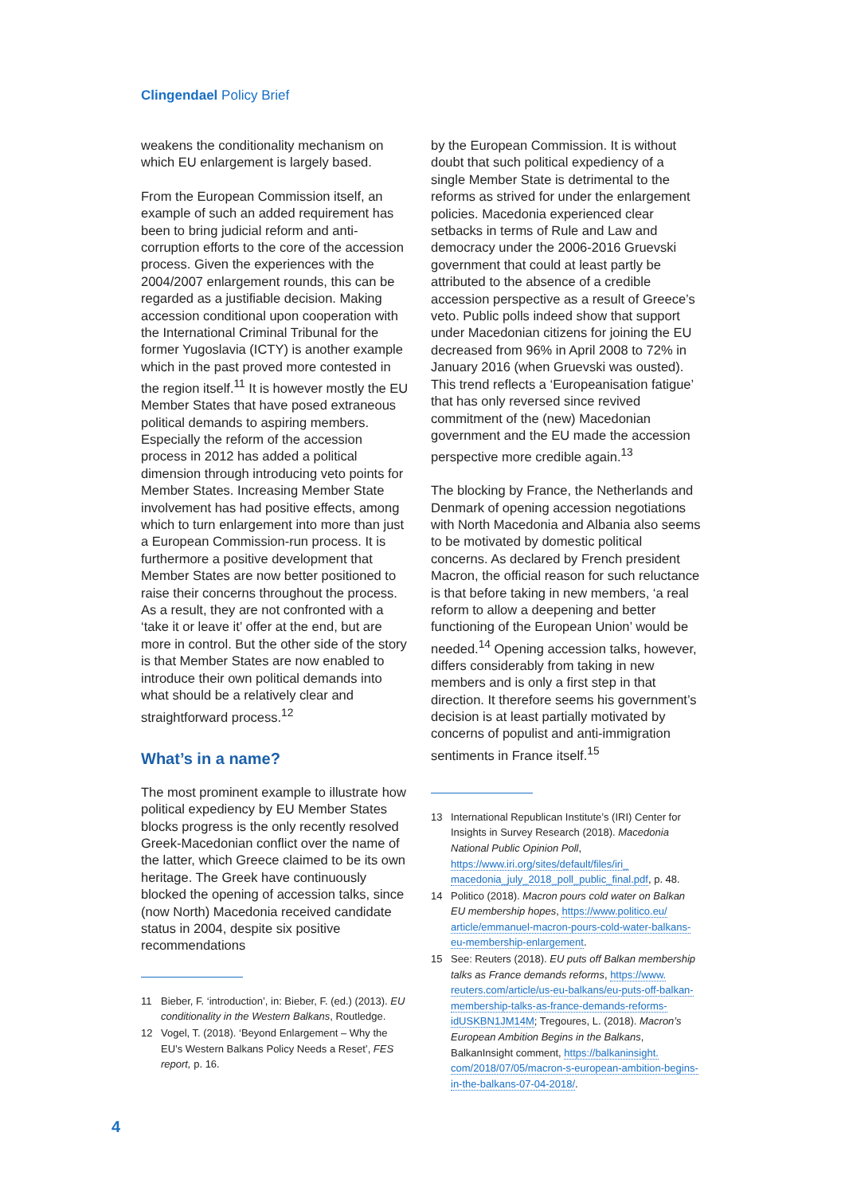Clingendael Policy Brief
weakens the conditionality mechanism on which EU enlargement is largely based.
From the European Commission itself, an example of such an added requirement has been to bring judicial reform and anti-corruption efforts to the core of the accession process. Given the experiences with the 2004/2007 enlargement rounds, this can be regarded as a justifiable decision. Making accession conditional upon cooperation with the International Criminal Tribunal for the former Yugoslavia (ICTY) is another example which in the past proved more contested in the region itself.<sup>11</sup> It is however mostly the EU Member States that have posed extraneous political demands to aspiring members. Especially the reform of the accession process in 2012 has added a political dimension through introducing veto points for Member States. Increasing Member State involvement has had positive effects, among which to turn enlargement into more than just a European Commission-run process. It is furthermore a positive development that Member States are now better positioned to raise their concerns throughout the process. As a result, they are not confronted with a ‘take it or leave it’ offer at the end, but are more in control. But the other side of the story is that Member States are now enabled to introduce their own political demands into what should be a relatively clear and straightforward process.<sup>12</sup>
What’s in a name?
The most prominent example to illustrate how political expediency by EU Member States blocks progress is the only recently resolved Greek-Macedonian conflict over the name of the latter, which Greece claimed to be its own heritage. The Greek have continuously blocked the opening of accession talks, since (now North) Macedonia received candidate status in 2004, despite six positive recommendations
11 Bieber, F. ‘introduction’, in: Bieber, F. (ed.) (2013). EU conditionality in the Western Balkans, Routledge.
12 Vogel, T. (2018). ‘Beyond Enlargement – Why the EU’s Western Balkans Policy Needs a Reset’, FES report, p. 16.
by the European Commission. It is without doubt that such political expediency of a single Member State is detrimental to the reforms as strived for under the enlargement policies. Macedonia experienced clear setbacks in terms of Rule and Law and democracy under the 2006-2016 Gruevski government that could at least partly be attributed to the absence of a credible accession perspective as a result of Greece’s veto. Public polls indeed show that support under Macedonian citizens for joining the EU decreased from 96% in April 2008 to 72% in January 2016 (when Gruevski was ousted). This trend reflects a ‘Europeanisation fatigue’ that has only reversed since revived commitment of the (new) Macedonian government and the EU made the accession perspective more credible again.<sup>13</sup>
The blocking by France, the Netherlands and Denmark of opening accession negotiations with North Macedonia and Albania also seems to be motivated by domestic political concerns. As declared by French president Macron, the official reason for such reluctance is that before taking in new members, ‘a real reform to allow a deepening and better functioning of the European Union’ would be needed.<sup>14</sup> Opening accession talks, however, differs considerably from taking in new members and is only a first step in that direction. It therefore seems his government’s decision is at least partially motivated by concerns of populist and anti-immigration sentiments in France itself.<sup>15</sup>
13 International Republican Institute’s (IRI) Center for Insights in Survey Research (2018). Macedonia National Public Opinion Poll, https://www.iri.org/sites/default/files/iri_ macedonia_july_2018_poll_public_final.pdf, p. 48.
14 Politico (2018). Macron pours cold water on Balkan EU membership hopes, https://www.politico.eu/ article/emmanuel-macron-pours-cold-water-balkans-eu-membership-enlargement.
15 See: Reuters (2018). EU puts off Balkan membership talks as France demands reforms, https://www. reuters.com/article/us-eu-balkans/eu-puts-off-balkan-membership-talks-as-france-demands-reforms-idUSKBN1JM14M; Tregoures, L. (2018). Macron’s European Ambition Begins in the Balkans, BalkanInsight comment, https://balkaninsight. com/2018/07/05/macron-s-european-ambition-begins-in-the-balkans-07-04-2018/.
4